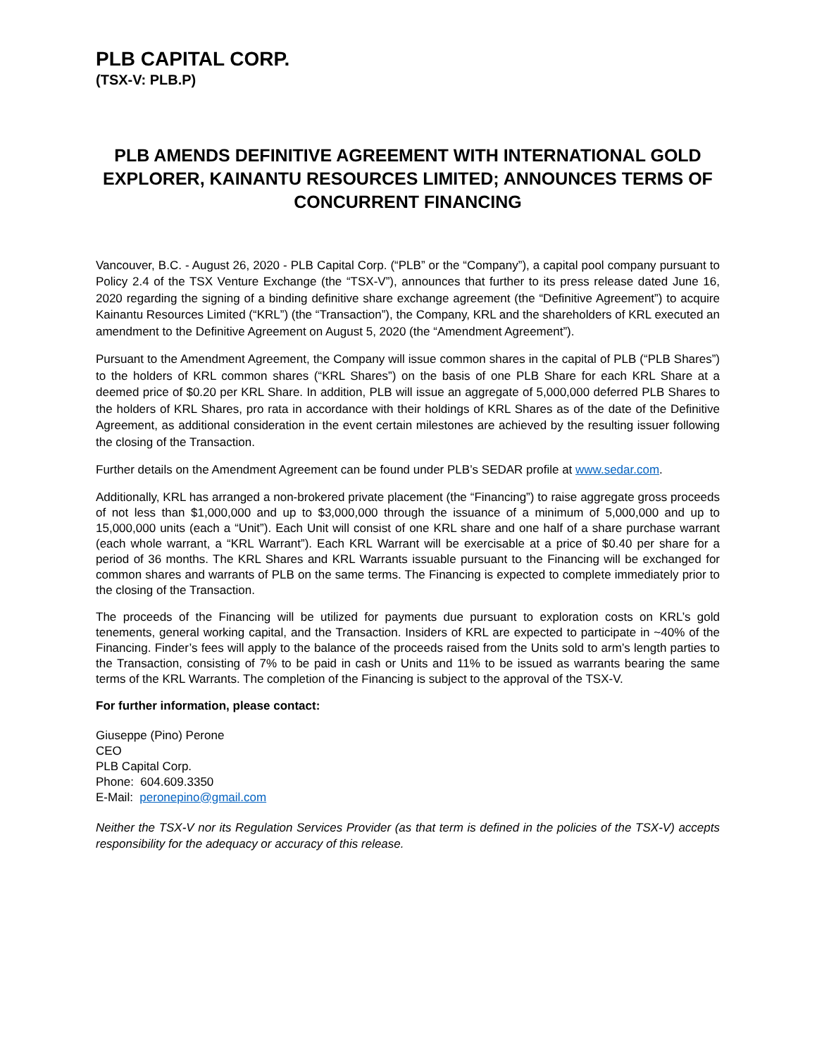PLB CAPITAL CORP.
(TSX-V: PLB.P)
PLB AMENDS DEFINITIVE AGREEMENT WITH INTERNATIONAL GOLD EXPLORER, KAINANTU RESOURCES LIMITED; ANNOUNCES TERMS OF CONCURRENT FINANCING
Vancouver, B.C. - August 26, 2020 - PLB Capital Corp. (“PLB” or the “Company”), a capital pool company pursuant to Policy 2.4 of the TSX Venture Exchange (the “TSX-V”), announces that further to its press release dated June 16, 2020 regarding the signing of a binding definitive share exchange agreement (the “Definitive Agreement”) to acquire Kainantu Resources Limited (“KRL”) (the “Transaction”), the Company, KRL and the shareholders of KRL executed an amendment to the Definitive Agreement on August 5, 2020 (the “Amendment Agreement”).
Pursuant to the Amendment Agreement, the Company will issue common shares in the capital of PLB (“PLB Shares”) to the holders of KRL common shares (“KRL Shares”) on the basis of one PLB Share for each KRL Share at a deemed price of $0.20 per KRL Share. In addition, PLB will issue an aggregate of 5,000,000 deferred PLB Shares to the holders of KRL Shares, pro rata in accordance with their holdings of KRL Shares as of the date of the Definitive Agreement, as additional consideration in the event certain milestones are achieved by the resulting issuer following the closing of the Transaction.
Further details on the Amendment Agreement can be found under PLB’s SEDAR profile at www.sedar.com.
Additionally, KRL has arranged a non-brokered private placement (the “Financing”) to raise aggregate gross proceeds of not less than $1,000,000 and up to $3,000,000 through the issuance of a minimum of 5,000,000 and up to 15,000,000 units (each a “Unit”). Each Unit will consist of one KRL share and one half of a share purchase warrant (each whole warrant, a “KRL Warrant”). Each KRL Warrant will be exercisable at a price of $0.40 per share for a period of 36 months. The KRL Shares and KRL Warrants issuable pursuant to the Financing will be exchanged for common shares and warrants of PLB on the same terms. The Financing is expected to complete immediately prior to the closing of the Transaction.
The proceeds of the Financing will be utilized for payments due pursuant to exploration costs on KRL’s gold tenements, general working capital, and the Transaction. Insiders of KRL are expected to participate in ~40% of the Financing. Finder’s fees will apply to the balance of the proceeds raised from the Units sold to arm’s length parties to the Transaction, consisting of 7% to be paid in cash or Units and 11% to be issued as warrants bearing the same terms of the KRL Warrants. The completion of the Financing is subject to the approval of the TSX-V.
For further information, please contact:
Giuseppe (Pino) Perone
CEO
PLB Capital Corp.
Phone: 604.609.3350
E-Mail: peronepino@gmail.com
Neither the TSX-V nor its Regulation Services Provider (as that term is defined in the policies of the TSX-V) accepts responsibility for the adequacy or accuracy of this release.